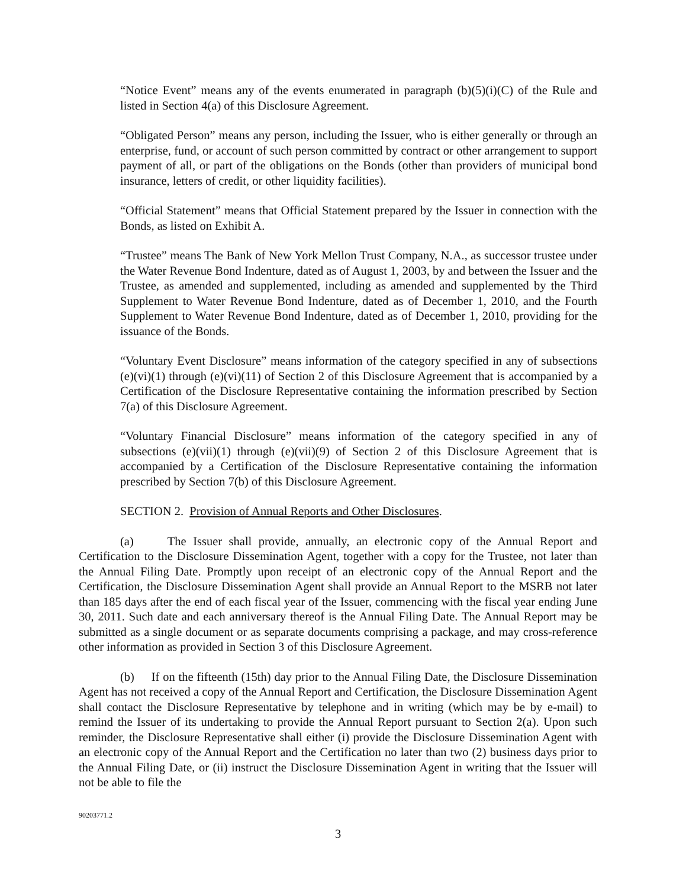“Notice Event” means any of the events enumerated in paragraph (b)(5)(i)(C) of the Rule and listed in Section 4(a) of this Disclosure Agreement.
“Obligated Person” means any person, including the Issuer, who is either generally or through an enterprise, fund, or account of such person committed by contract or other arrangement to support payment of all, or part of the obligations on the Bonds (other than providers of municipal bond insurance, letters of credit, or other liquidity facilities).
“Official Statement” means that Official Statement prepared by the Issuer in connection with the Bonds, as listed on Exhibit A.
“Trustee” means The Bank of New York Mellon Trust Company, N.A., as successor trustee under the Water Revenue Bond Indenture, dated as of August 1, 2003, by and between the Issuer and the Trustee, as amended and supplemented, including as amended and supplemented by the Third Supplement to Water Revenue Bond Indenture, dated as of December 1, 2010, and the Fourth Supplement to Water Revenue Bond Indenture, dated as of December 1, 2010, providing for the issuance of the Bonds.
“Voluntary Event Disclosure” means information of the category specified in any of subsections (e)(vi)(1) through (e)(vi)(11) of Section 2 of this Disclosure Agreement that is accompanied by a Certification of the Disclosure Representative containing the information prescribed by Section 7(a) of this Disclosure Agreement.
“Voluntary Financial Disclosure” means information of the category specified in any of subsections (e)(vii)(1) through (e)(vii)(9) of Section 2 of this Disclosure Agreement that is accompanied by a Certification of the Disclosure Representative containing the information prescribed by Section 7(b) of this Disclosure Agreement.
SECTION 2. Provision of Annual Reports and Other Disclosures.
(a) The Issuer shall provide, annually, an electronic copy of the Annual Report and Certification to the Disclosure Dissemination Agent, together with a copy for the Trustee, not later than the Annual Filing Date. Promptly upon receipt of an electronic copy of the Annual Report and the Certification, the Disclosure Dissemination Agent shall provide an Annual Report to the MSRB not later than 185 days after the end of each fiscal year of the Issuer, commencing with the fiscal year ending June 30, 2011. Such date and each anniversary thereof is the Annual Filing Date. The Annual Report may be submitted as a single document or as separate documents comprising a package, and may cross-reference other information as provided in Section 3 of this Disclosure Agreement.
(b) If on the fifteenth (15th) day prior to the Annual Filing Date, the Disclosure Dissemination Agent has not received a copy of the Annual Report and Certification, the Disclosure Dissemination Agent shall contact the Disclosure Representative by telephone and in writing (which may be by e-mail) to remind the Issuer of its undertaking to provide the Annual Report pursuant to Section 2(a). Upon such reminder, the Disclosure Representative shall either (i) provide the Disclosure Dissemination Agent with an electronic copy of the Annual Report and the Certification no later than two (2) business days prior to the Annual Filing Date, or (ii) instruct the Disclosure Dissemination Agent in writing that the Issuer will not be able to file the
90203771.2
3